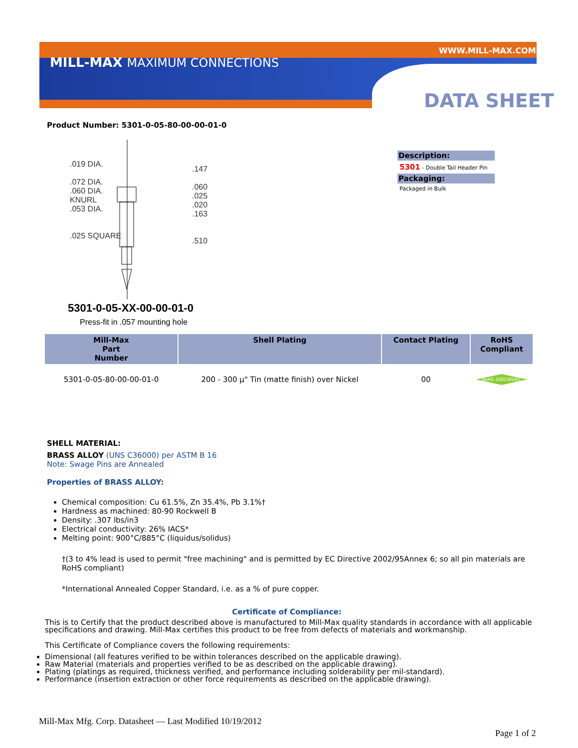MILL-MAX MAXIMUM CONNECTIONS
WWW.MILL-MAX.COM
DATA SHEET
Product Number: 5301-0-05-80-00-00-01-0
.019 DIA.
.072 DIA.
.060 DIA.
KNURL
.053 DIA.
.025 SQUARE
.147
.060
.025 .020 .163
.510
5301-0-05-XX-00-00-01-0
Press-fit in .057 mounting hole
Description:
5301 - Double Tail Header Pin
Packaging:
Packaged in Bulk
| Mill-Max Part Number | Shell Plating | Contact Plating | RoHS Compliant |
| --- | --- | --- | --- |
| 5301-0-05-80-00-00-01-0 | 200 - 300 µ" Tin (matte finish) over Nickel | 00 | RoHS 2002/95/EC |
SHELL MATERIAL:
BRASS ALLOY (UNS C36000) per ASTM B 16
Note: Swage Pins are Annealed
Properties of BRASS ALLOY:
Chemical composition: Cu 61.5%, Zn 35.4%, Pb 3.1%†
Hardness as machined: 80-90 Rockwell B
Density: .307 lbs/in3
Electrical conductivity: 26% IACS*
Melting point: 900°C/885°C (liquidus/solidus)
†(3 to 4% lead is used to permit "free machining" and is permitted by EC Directive 2002/95Annex 6; so all pin materials are RoHS compliant)
*International Annealed Copper Standard, i.e. as a % of pure copper.
Certificate of Compliance:
This is to Certify that the product described above is manufactured to Mill-Max quality standards in accordance with all applicable specifications and drawing. Mill-Max certifies this product to be free from defects of materials and workmanship.
This Certificate of Compliance covers the following requirements:
Dimensional (all features verified to be within tolerances described on the applicable drawing).
Raw Material (materials and properties verified to be as described on the applicable drawing).
Plating (platings as required, thickness verified, and performance including solderability per mil-standard).
Performance (insertion extraction or other force requirements as described on the applicable drawing).
Mill-Max Mfg. Corp. Datasheet — Last Modified 10/19/2012
Page 1 of 2